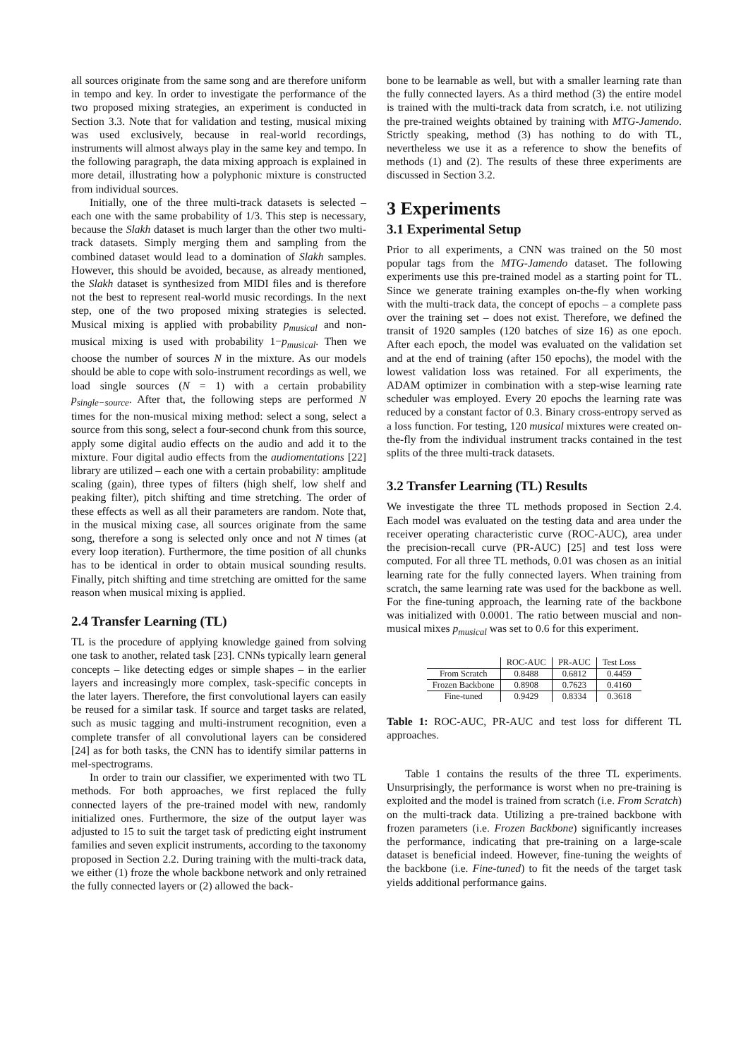all sources originate from the same song and are therefore uniform in tempo and key. In order to investigate the performance of the two proposed mixing strategies, an experiment is conducted in Section 3.3. Note that for validation and testing, musical mixing was used exclusively, because in real-world recordings, instruments will almost always play in the same key and tempo. In the following paragraph, the data mixing approach is explained in more detail, illustrating how a polyphonic mixture is constructed from individual sources.
Initially, one of the three multi-track datasets is selected – each one with the same probability of 1/3. This step is necessary, because the Slakh dataset is much larger than the other two multi-track datasets. Simply merging them and sampling from the combined dataset would lead to a domination of Slakh samples. However, this should be avoided, because, as already mentioned, the Slakh dataset is synthesized from MIDI files and is therefore not the best to represent real-world music recordings. In the next step, one of the two proposed mixing strategies is selected. Musical mixing is applied with probability p<sub>musical</sub> and non-musical mixing is used with probability 1−p<sub>musical</sub>. Then we choose the number of sources N in the mixture. As our models should be able to cope with solo-instrument recordings as well, we load single sources (N = 1) with a certain probability p<sub>single−source</sub>. After that, the following steps are performed N times for the non-musical mixing method: select a song, select a source from this song, select a four-second chunk from this source, apply some digital audio effects on the audio and add it to the mixture. Four digital audio effects from the audiomentations [22] library are utilized – each one with a certain probability: amplitude scaling (gain), three types of filters (high shelf, low shelf and peaking filter), pitch shifting and time stretching. The order of these effects as well as all their parameters are random. Note that, in the musical mixing case, all sources originate from the same song, therefore a song is selected only once and not N times (at every loop iteration). Furthermore, the time position of all chunks has to be identical in order to obtain musical sounding results. Finally, pitch shifting and time stretching are omitted for the same reason when musical mixing is applied.
2.4 Transfer Learning (TL)
TL is the procedure of applying knowledge gained from solving one task to another, related task [23]. CNNs typically learn general concepts – like detecting edges or simple shapes – in the earlier layers and increasingly more complex, task-specific concepts in the later layers. Therefore, the first convolutional layers can easily be reused for a similar task. If source and target tasks are related, such as music tagging and multi-instrument recognition, even a complete transfer of all convolutional layers can be considered [24] as for both tasks, the CNN has to identify similar patterns in mel-spectrograms.
In order to train our classifier, we experimented with two TL methods. For both approaches, we first replaced the fully connected layers of the pre-trained model with new, randomly initialized ones. Furthermore, the size of the output layer was adjusted to 15 to suit the target task of predicting eight instrument families and seven explicit instruments, according to the taxonomy proposed in Section 2.2. During training with the multi-track data, we either (1) froze the whole backbone network and only retrained the fully connected layers or (2) allowed the back-
bone to be learnable as well, but with a smaller learning rate than the fully connected layers. As a third method (3) the entire model is trained with the multi-track data from scratch, i.e. not utilizing the pre-trained weights obtained by training with MTG-Jamendo. Strictly speaking, method (3) has nothing to do with TL, nevertheless we use it as a reference to show the benefits of methods (1) and (2). The results of these three experiments are discussed in Section 3.2.
3 Experiments
3.1 Experimental Setup
Prior to all experiments, a CNN was trained on the 50 most popular tags from the MTG-Jamendo dataset. The following experiments use this pre-trained model as a starting point for TL. Since we generate training examples on-the-fly when working with the multi-track data, the concept of epochs – a complete pass over the training set – does not exist. Therefore, we defined the transit of 1920 samples (120 batches of size 16) as one epoch. After each epoch, the model was evaluated on the validation set and at the end of training (after 150 epochs), the model with the lowest validation loss was retained. For all experiments, the ADAM optimizer in combination with a step-wise learning rate scheduler was employed. Every 20 epochs the learning rate was reduced by a constant factor of 0.3. Binary cross-entropy served as a loss function. For testing, 120 musical mixtures were created on-the-fly from the individual instrument tracks contained in the test splits of the three multi-track datasets.
3.2 Transfer Learning (TL) Results
We investigate the three TL methods proposed in Section 2.4. Each model was evaluated on the testing data and area under the receiver operating characteristic curve (ROC-AUC), area under the precision-recall curve (PR-AUC) [25] and test loss were computed. For all three TL methods, 0.01 was chosen as an initial learning rate for the fully connected layers. When training from scratch, the same learning rate was used for the backbone as well. For the fine-tuning approach, the learning rate of the backbone was initialized with 0.0001. The ratio between muscial and non-musical mixes p<sub>musical</sub> was set to 0.6 for this experiment.
| | ROC-AUC | PR-AUC | Test Loss |
| --- | --- | --- | --- |
| From Scratch | 0.8488 | 0.6812 | 0.4459 |
| Frozen Backbone | 0.8908 | 0.7623 | 0.4160 |
| Fine-tuned | 0.9429 | 0.8334 | 0.3618 |
Table 1: ROC-AUC, PR-AUC and test loss for different TL approaches.
Table 1 contains the results of the three TL experiments. Unsurprisingly, the performance is worst when no pre-training is exploited and the model is trained from scratch (i.e. From Scratch) on the multi-track data. Utilizing a pre-trained backbone with frozen parameters (i.e. Frozen Backbone) significantly increases the performance, indicating that pre-training on a large-scale dataset is beneficial indeed. However, fine-tuning the weights of the backbone (i.e. Fine-tuned) to fit the needs of the target task yields additional performance gains.